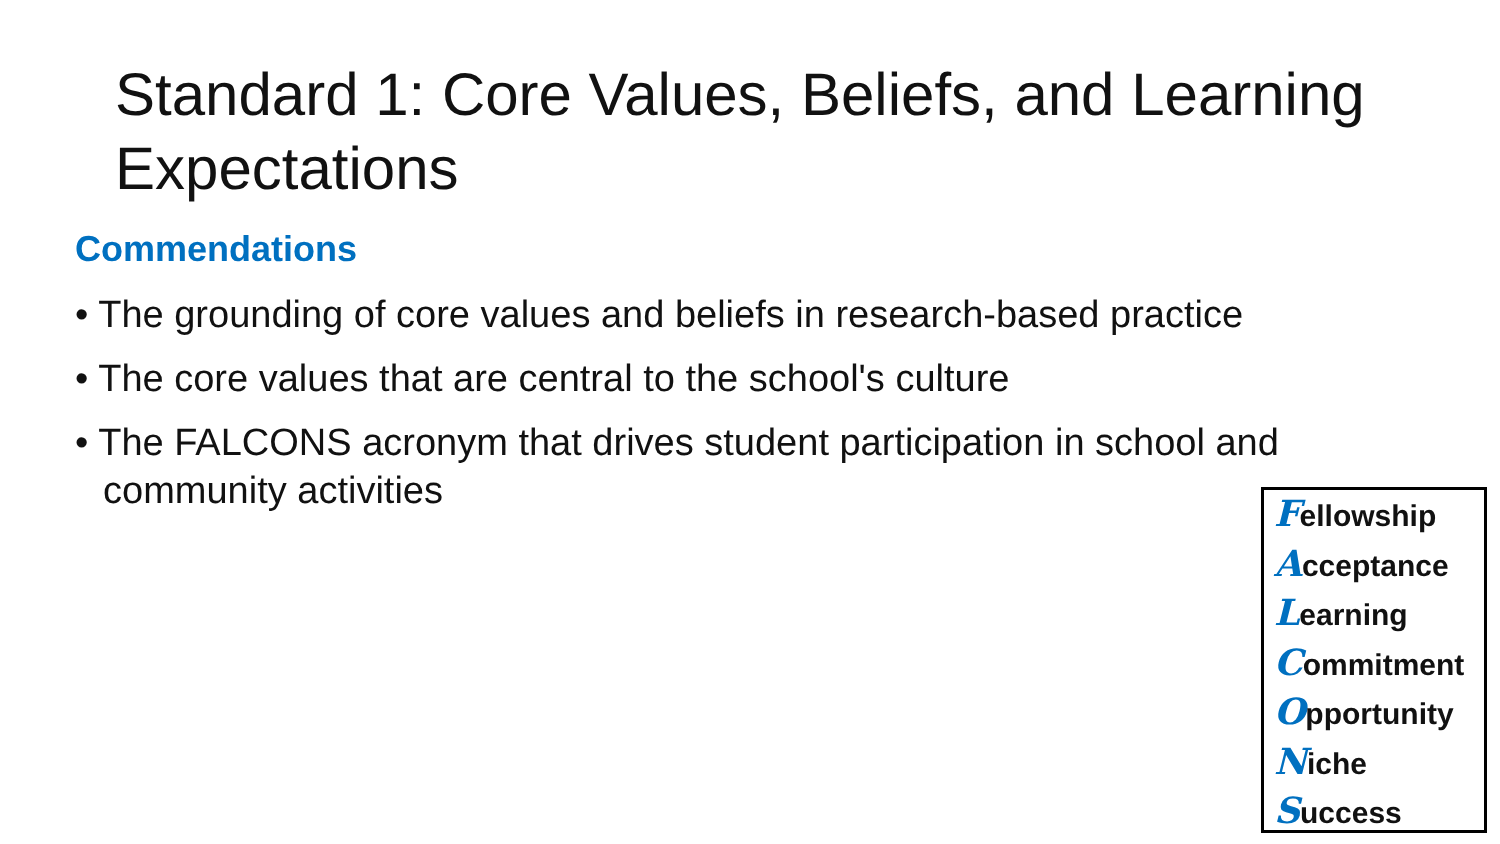Standard 1: Core Values, Beliefs, and Learning Expectations
Commendations
• The grounding of core values and beliefs in research-based practice
• The core values that are central to the school's culture
• The FALCONS acronym that drives student participation in school and community activities
Fellowship
Acceptance
Learning
Commitment
Opportunity
Niche
Success